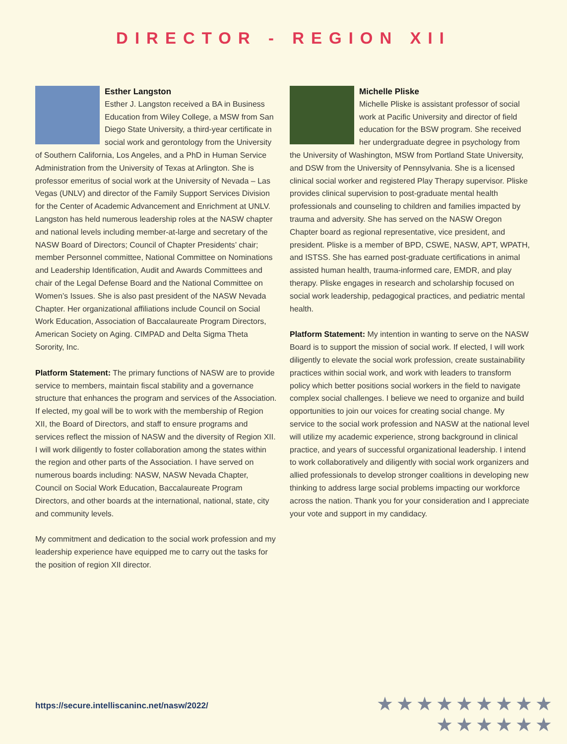DIRECTOR - REGION XII
Esther Langston
Esther J. Langston received a BA in Business Education from Wiley College, a MSW from San Diego State University, a third-year certificate in social work and gerontology from the University of Southern California, Los Angeles, and a PhD in Human Service Administration from the University of Texas at Arlington. She is professor emeritus of social work at the University of Nevada – Las Vegas (UNLV) and director of the Family Support Services Division for the Center of Academic Advancement and Enrichment at UNLV. Langston has held numerous leadership roles at the NASW chapter and national levels including member-at-large and secretary of the NASW Board of Directors; Council of Chapter Presidents’ chair; member Personnel committee, National Committee on Nominations and Leadership Identification, Audit and Awards Committees and chair of the Legal Defense Board and the National Committee on Women’s Issues. She is also past president of the NASW Nevada Chapter. Her organizational affiliations include Council on Social Work Education, Association of Baccalaureate Program Directors, American Society on Aging. CIMPAD and Delta Sigma Theta Sorority, Inc.
Platform Statement: The primary functions of NASW are to provide service to members, maintain fiscal stability and a governance structure that enhances the program and services of the Association. If elected, my goal will be to work with the membership of Region XII, the Board of Directors, and staff to ensure programs and services reflect the mission of NASW and the diversity of Region XII. I will work diligently to foster collaboration among the states within the region and other parts of the Association. I have served on numerous boards including: NASW, NASW Nevada Chapter, Council on Social Work Education, Baccalaureate Program Directors, and other boards at the international, national, state, city and community levels.
My commitment and dedication to the social work profession and my leadership experience have equipped me to carry out the tasks for the position of region XII director.
Michelle Pliske
Michelle Pliske is assistant professor of social work at Pacific University and director of field education for the BSW program. She received her undergraduate degree in psychology from the University of Washington, MSW from Portland State University, and DSW from the University of Pennsylvania. She is a licensed clinical social worker and registered Play Therapy supervisor. Pliske provides clinical supervision to post-graduate mental health professionals and counseling to children and families impacted by trauma and adversity. She has served on the NASW Oregon Chapter board as regional representative, vice president, and president. Pliske is a member of BPD, CSWE, NASW, APT, WPATH, and ISTSS. She has earned post-graduate certifications in animal assisted human health, trauma-informed care, EMDR, and play therapy. Pliske engages in research and scholarship focused on social work leadership, pedagogical practices, and pediatric mental health.
Platform Statement: My intention in wanting to serve on the NASW Board is to support the mission of social work. If elected, I will work diligently to elevate the social work profession, create sustainability practices within social work, and work with leaders to transform policy which better positions social workers in the field to navigate complex social challenges. I believe we need to organize and build opportunities to join our voices for creating social change. My service to the social work profession and NASW at the national level will utilize my academic experience, strong background in clinical practice, and years of successful organizational leadership. I intend to work collaboratively and diligently with social work organizers and allied professionals to develop stronger coalitions in developing new thinking to address large social problems impacting our workforce across the nation. Thank you for your consideration and I appreciate your vote and support in my candidacy.
https://secure.intelliscaninc.net/nasw/2022/
★★★★★★★★★
★★★★★★